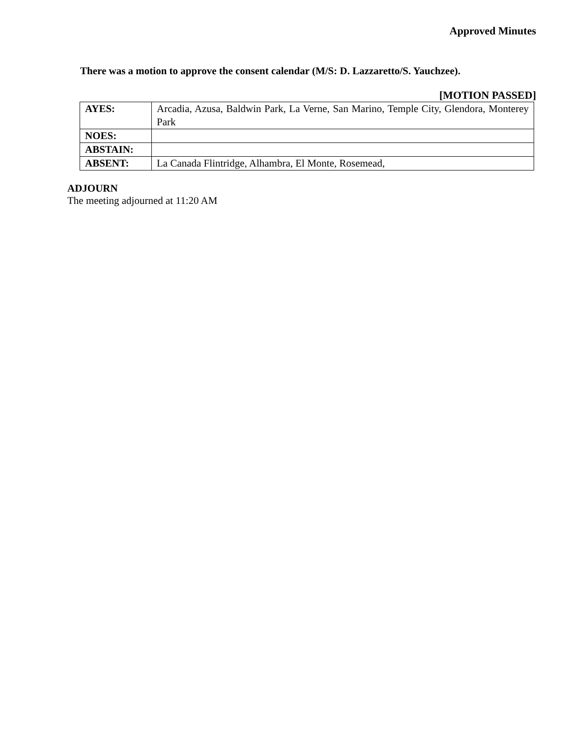Approved Minutes
There was a motion to approve the consent calendar (M/S: D. Lazzaretto/S. Yauchzee).
[MOTION PASSED]
| AYES: | Arcadia, Azusa, Baldwin Park, La Verne, San Marino, Temple City, Glendora, Monterey Park |
| NOES: | |
| ABSTAIN: | |
| ABSENT: | La Canada Flintridge, Alhambra, El Monte, Rosemead, |
ADJOURN
The meeting adjourned at 11:20 AM